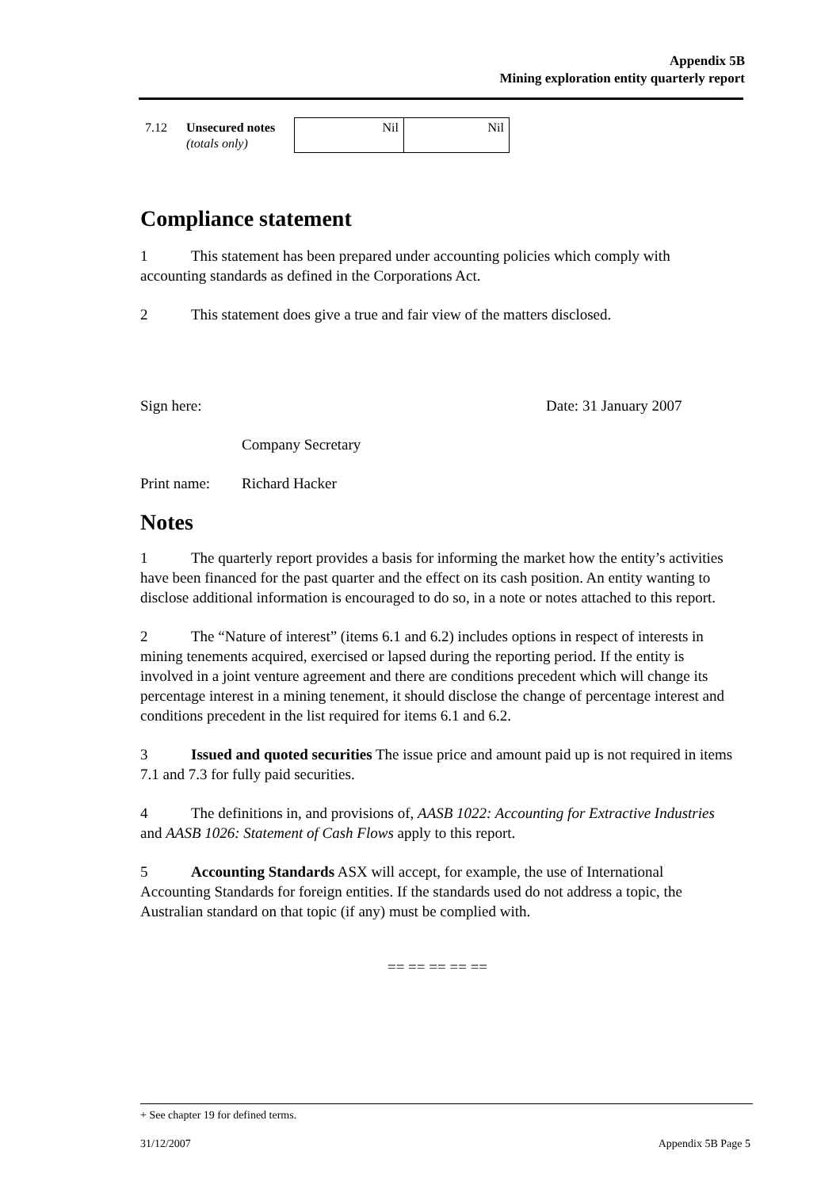Appendix 5B
Mining exploration entity quarterly report
| 7.12 | Unsecured notes (totals only) | Nil | Nil |
Compliance statement
1 This statement has been prepared under accounting policies which comply with accounting standards as defined in the Corporations Act.
2 This statement does give a true and fair view of the matters disclosed.
Sign here: Date: 31 January 2007
Company Secretary
Print name: Richard Hacker
Notes
1 The quarterly report provides a basis for informing the market how the entity’s activities have been financed for the past quarter and the effect on its cash position. An entity wanting to disclose additional information is encouraged to do so, in a note or notes attached to this report.
2 The “Nature of interest” (items 6.1 and 6.2) includes options in respect of interests in mining tenements acquired, exercised or lapsed during the reporting period. If the entity is involved in a joint venture agreement and there are conditions precedent which will change its percentage interest in a mining tenement, it should disclose the change of percentage interest and conditions precedent in the list required for items 6.1 and 6.2.
3 Issued and quoted securities The issue price and amount paid up is not required in items 7.1 and 7.3 for fully paid securities.
4 The definitions in, and provisions of, AASB 1022: Accounting for Extractive Industries and AASB 1026: Statement of Cash Flows apply to this report.
5 Accounting Standards ASX will accept, for example, the use of International Accounting Standards for foreign entities. If the standards used do not address a topic, the Australian standard on that topic (if any) must be complied with.
== == == == ==
+ See chapter 19 for defined terms.
31/12/2007 Appendix 5B Page 5